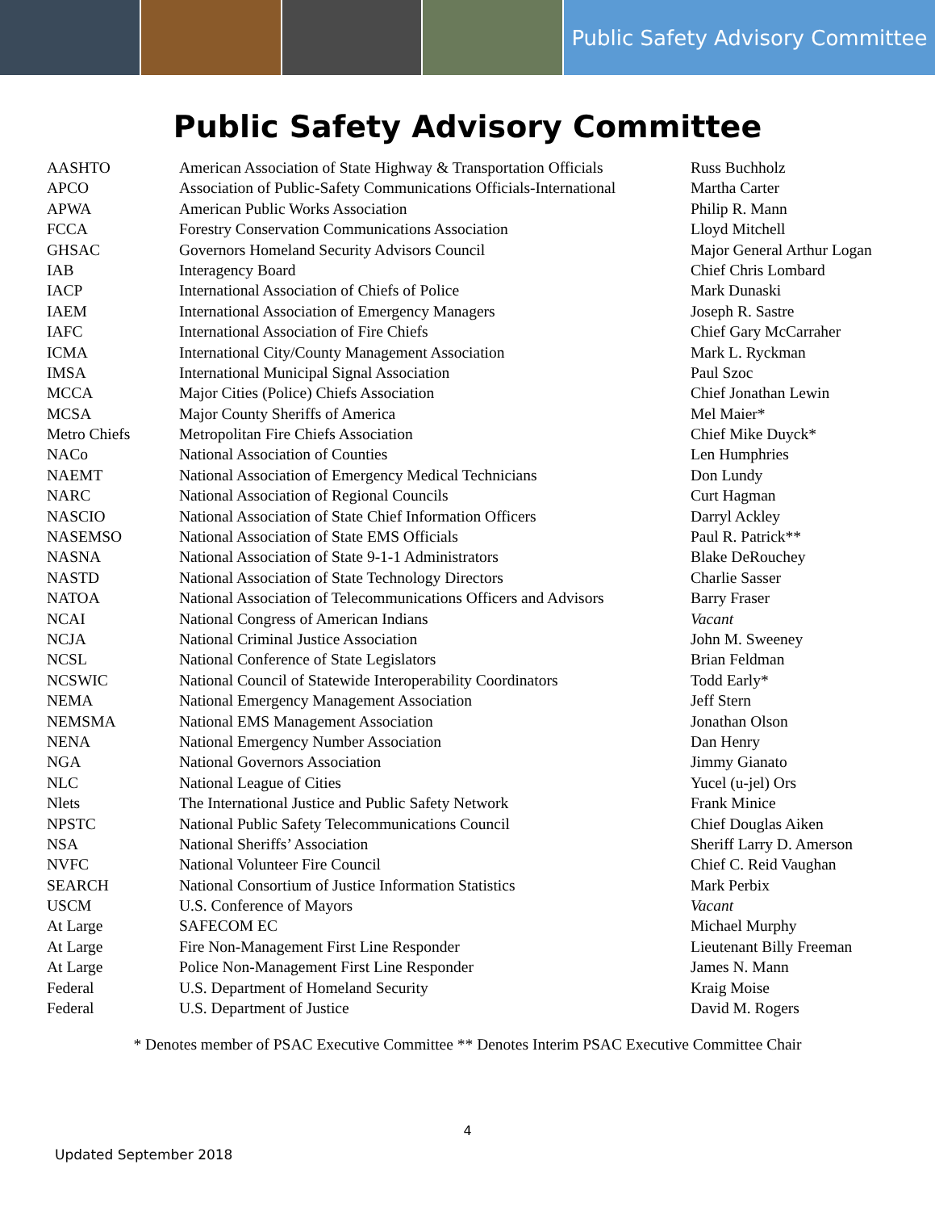Public Safety Advisory Committee
Public Safety Advisory Committee
| AASHTO | American Association of State Highway & Transportation Officials | Russ Buchholz |
| APCO | Association of Public-Safety Communications Officials-International | Martha Carter |
| APWA | American Public Works Association | Philip R. Mann |
| FCCA | Forestry Conservation Communications Association | Lloyd Mitchell |
| GHSAC | Governors Homeland Security Advisors Council | Major General Arthur Logan |
| IAB | Interagency Board | Chief Chris Lombard |
| IACP | International Association of Chiefs of Police | Mark Dunaski |
| IAEM | International Association of Emergency Managers | Joseph R. Sastre |
| IAFC | International Association of Fire Chiefs | Chief Gary McCarraher |
| ICMA | International City/County Management Association | Mark L. Ryckman |
| IMSA | International Municipal Signal Association | Paul Szoc |
| MCCA | Major Cities (Police) Chiefs Association | Chief Jonathan Lewin |
| MCSA | Major County Sheriffs of America | Mel Maier* |
| Metro Chiefs | Metropolitan Fire Chiefs Association | Chief Mike Duyck* |
| NACo | National Association of Counties | Len Humphries |
| NAEMT | National Association of Emergency Medical Technicians | Don Lundy |
| NARC | National Association of Regional Councils | Curt Hagman |
| NASCIO | National Association of State Chief Information Officers | Darryl Ackley |
| NASEMSO | National Association of State EMS Officials | Paul R. Patrick** |
| NASNA | National Association of State 9-1-1 Administrators | Blake DeRouchey |
| NASTD | National Association of State Technology Directors | Charlie Sasser |
| NATOA | National Association of Telecommunications Officers and Advisors | Barry Fraser |
| NCAI | National Congress of American Indians | Vacant |
| NCJA | National Criminal Justice Association | John M. Sweeney |
| NCSL | National Conference of State Legislators | Brian Feldman |
| NCSWIC | National Council of Statewide Interoperability Coordinators | Todd Early* |
| NEMA | National Emergency Management Association | Jeff Stern |
| NEMSMA | National EMS Management Association | Jonathan Olson |
| NENA | National Emergency Number Association | Dan Henry |
| NGA | National Governors Association | Jimmy Gianato |
| NLC | National League of Cities | Yucel (u-jel) Ors |
| Nlets | The International Justice and Public Safety Network | Frank Minice |
| NPSTC | National Public Safety Telecommunications Council | Chief Douglas Aiken |
| NSA | National Sheriffs’ Association | Sheriff Larry D. Amerson |
| NVFC | National Volunteer Fire Council | Chief C. Reid Vaughan |
| SEARCH | National Consortium of Justice Information Statistics | Mark Perbix |
| USCM | U.S. Conference of Mayors | Vacant |
| At Large | SAFECOM EC | Michael Murphy |
| At Large | Fire Non-Management First Line Responder | Lieutenant Billy Freeman |
| At Large | Police Non-Management First Line Responder | James N. Mann |
| Federal | U.S. Department of Homeland Security | Kraig Moise |
| Federal | U.S. Department of Justice | David M. Rogers |
* Denotes member of PSAC Executive Committee ** Denotes Interim PSAC Executive Committee Chair
4
Updated September 2018